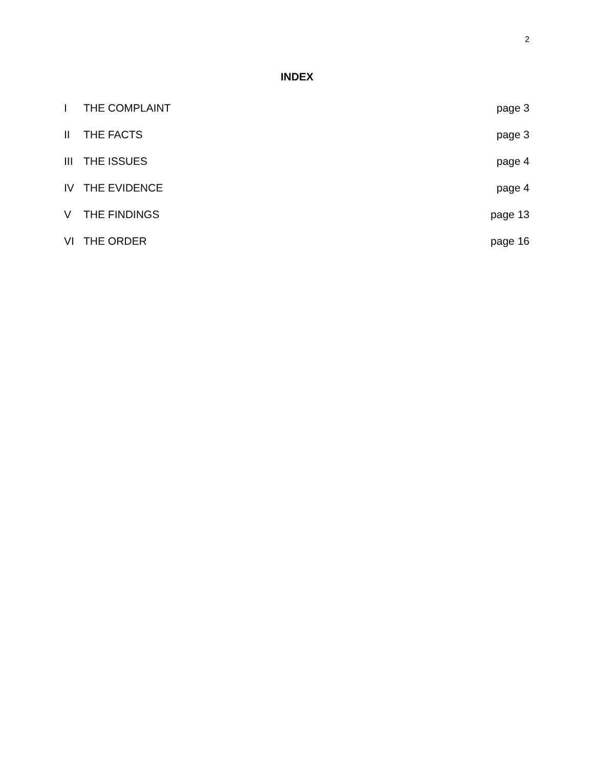2
INDEX
| I | THE COMPLAINT | page 3 |
| II | THE FACTS | page 3 |
| III | THE ISSUES | page 4 |
| IV | THE EVIDENCE | page 4 |
| V | THE FINDINGS | page 13 |
| VI | THE ORDER | page 16 |